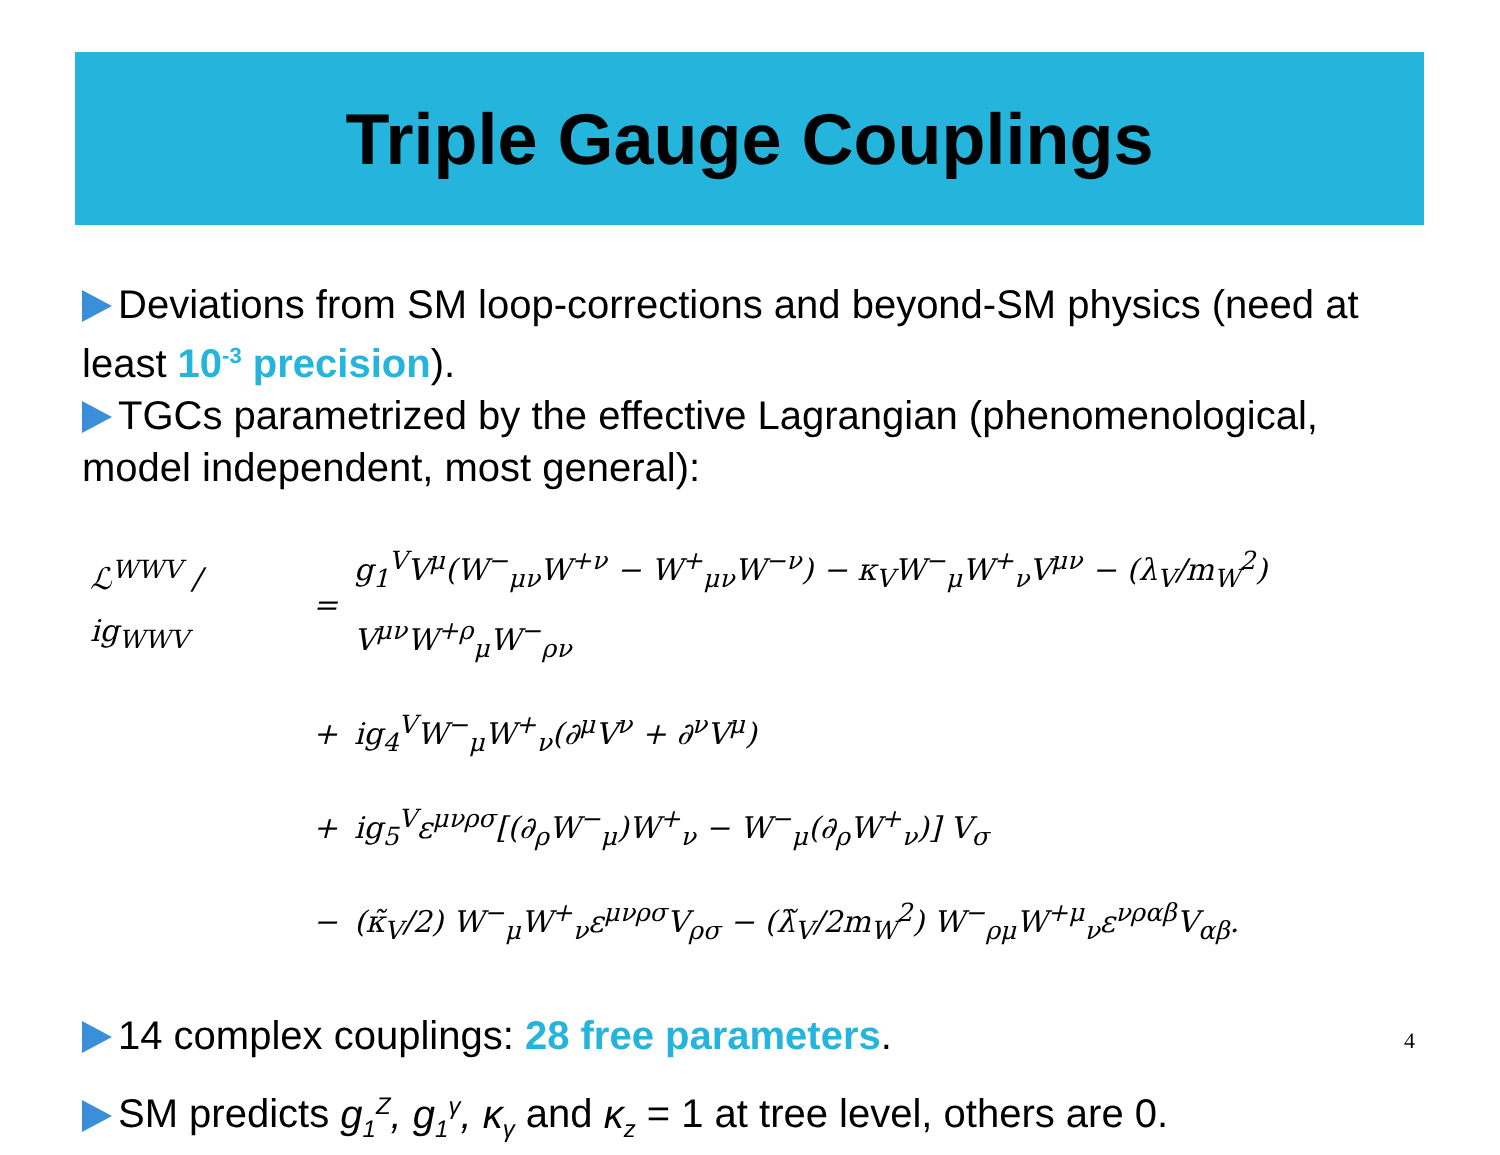Triple Gauge Couplings
Deviations from SM loop-corrections and beyond-SM physics (need at least 10<sup>-3</sup> precision).
TGCs parametrized by the effective Lagrangian (phenomenological, model independent, most general):
| ℒ<sup>WWV</sup> / ig<sub>WWV</sub> | = | g<sub>1</sub><sup>V</sup>V<sup>μ</sup>(W<sup>−</sup><sub>μν</sub>W<sup>+ν</sup> − W<sup>+</sup><sub>μν</sub>W<sup>−ν</sup>) − κ<sub>V</sub>W<sup>−</sup><sub>μ</sub>W<sup>+</sup><sub>ν</sub>V<sup>μν</sup> − (λ<sub>V</sub>/m<sub>W</sub><sup>2</sup>) V<sup>μν</sup>W<sup>+ρ</sup><sub>μ</sub>W<sup>−</sup><sub>ρν</sub> |
| | + | ig<sub>4</sub><sup>V</sup>W<sup>−</sup><sub>μ</sub>W<sup>+</sup><sub>ν</sub>(∂<sup>μ</sup>V<sup>ν</sup> + ∂<sup>ν</sup>V<sup>μ</sup>) |
| | + | ig<sub>5</sub><sup>V</sup>ε<sup>μνρσ</sup>[(∂<sub>ρ</sub>W<sup>−</sup><sub>μ</sub>)W<sup>+</sup><sub>ν</sub> − W<sup>−</sup><sub>μ</sub>(∂<sub>ρ</sub>W<sup>+</sup><sub>ν</sub>)] V<sub>σ</sub> |
| | − | (κ̃<sub>V</sub>/2) W<sup>−</sup><sub>μ</sub>W<sup>+</sup><sub>ν</sub>ε<sup>μνρσ</sup>V<sub>ρσ</sub> − (λ̃<sub>V</sub>/2m<sub>W</sub><sup>2</sup>) W<sup>−</sup><sub>ρμ</sub>W<sup>+μ</sup><sub>ν</sub>ε<sup>νραβ</sup>V<sub>αβ</sub>. |
14 complex couplings: 28 free parameters.
SM predicts g<sub>1</sub><sup>Z</sup>, g<sub>1</sub><sup>γ</sup>, κ<sub>γ</sub> and κ<sub>z</sub> = 1 at tree level, others are 0.
4